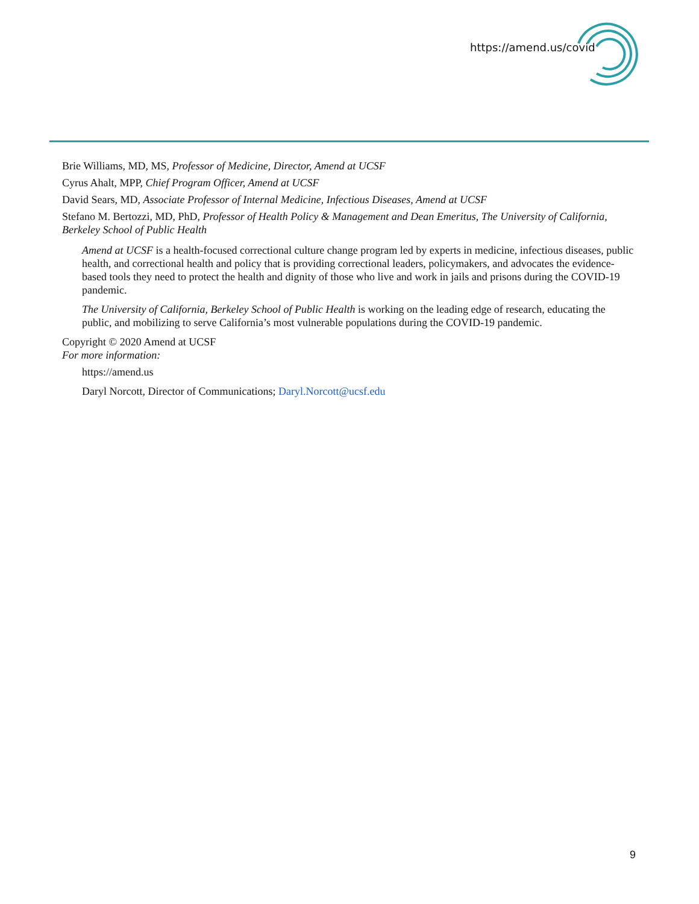https://amend.us/covid
Brie Williams, MD, MS, Professor of Medicine, Director, Amend at UCSF
Cyrus Ahalt, MPP, Chief Program Officer, Amend at UCSF
David Sears, MD, Associate Professor of Internal Medicine, Infectious Diseases, Amend at UCSF
Stefano M. Bertozzi, MD, PhD, Professor of Health Policy & Management and Dean Emeritus, The University of California, Berkeley School of Public Health
Amend at UCSF is a health-focused correctional culture change program led by experts in medicine, infectious diseases, public health, and correctional health and policy that is providing correctional leaders, policymakers, and advocates the evidence-based tools they need to protect the health and dignity of those who live and work in jails and prisons during the COVID-19 pandemic.
The University of California, Berkeley School of Public Health is working on the leading edge of research, educating the public, and mobilizing to serve California’s most vulnerable populations during the COVID-19 pandemic.
Copyright © 2020 Amend at UCSF
For more information:
https://amend.us
Daryl Norcott, Director of Communications; Daryl.Norcott@ucsf.edu
9